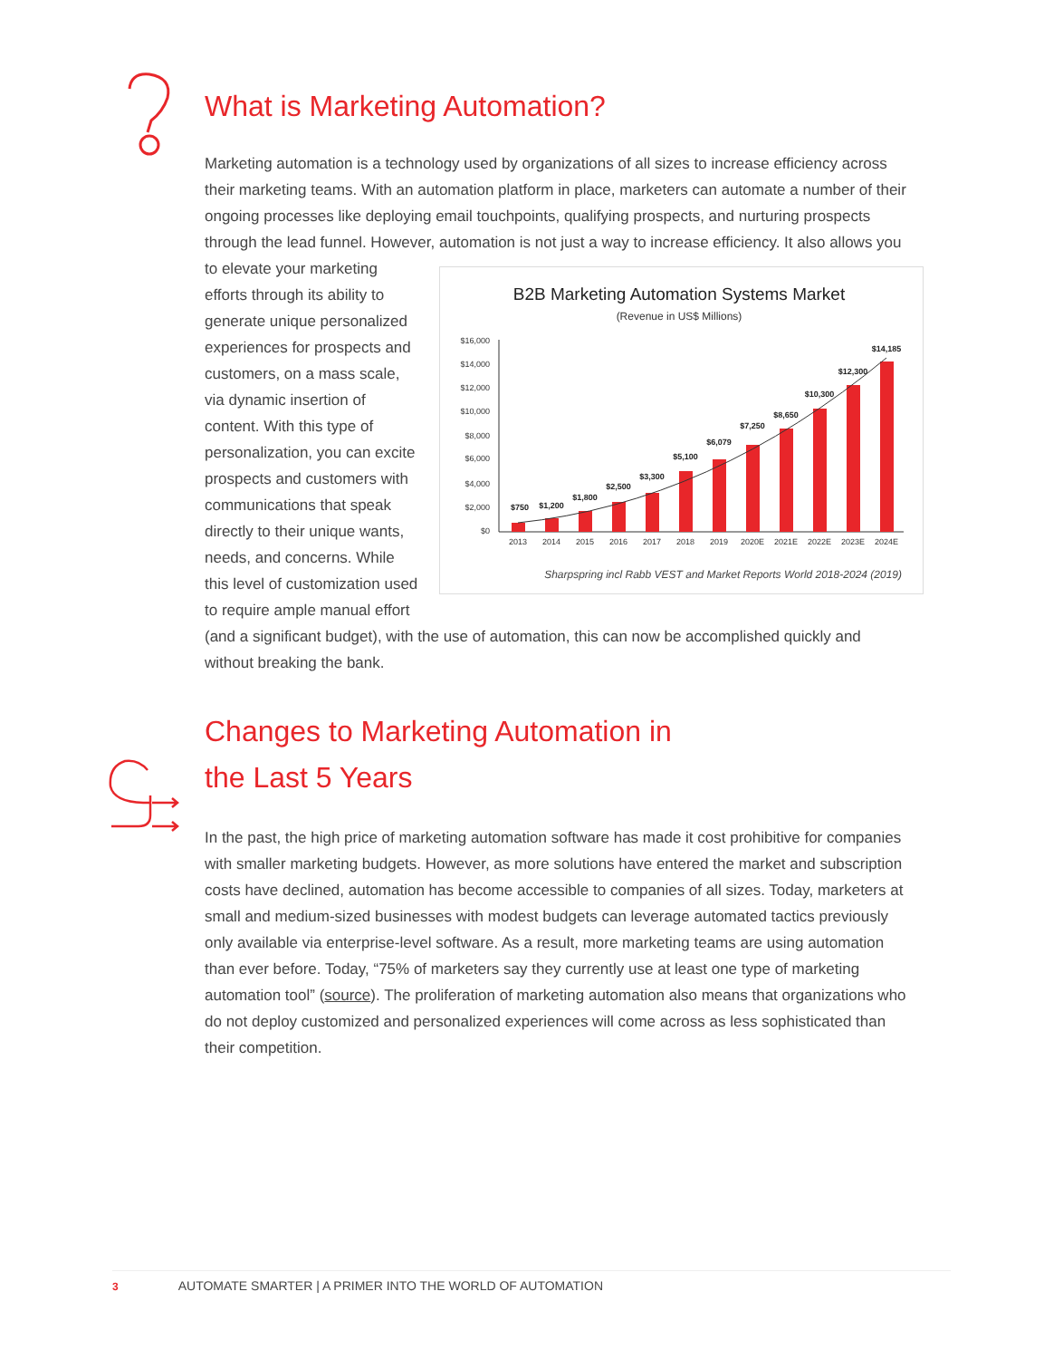What is Marketing Automation?
Marketing automation is a technology used by organizations of all sizes to increase efficiency across their marketing teams. With an automation platform in place, marketers can automate a number of their ongoing processes like deploying email touchpoints, qualifying prospects, and nurturing prospects through the lead funnel. However, automation is not just a way to increase efficiency. It also
B2B Marketing Automation Systems Market
(Revenue in US$ Millions)
$16,000
$14,000
$12,000
$10,000
$8,000
$6,000
$4,000
$2,000
$0
$750
$1,200
$1,800
$2,500
$3,300
$5,100
$6,079
$7,250
$8,650
$10,300
$12,300
$14,185
2013
2014
2015
2016
2017
2018
2019
2020E
2021E
2022E
2023E
2024E
Sharpspring incl Rabb VEST and Market Reports World 2018-2024 (2019)
allows you to elevate your marketing efforts through its ability to generate unique personalized experiences for prospects and customers, on a mass scale, via dynamic insertion of content. With this type of personalization, you can excite prospects and customers with communications that speak directly to their unique wants, needs, and concerns. While this level of customization used to require ample manual effort (and a significant budget), with the use of automation, this can now be accomplished quickly and without breaking the bank.
Changes to Marketing Automation in
the Last 5 Years
In the past, the high price of marketing automation software has made it cost prohibitive for companies with smaller marketing budgets. However, as more solutions have entered the market and subscription costs have declined, automation has become accessible to companies of all sizes. Today, marketers at small and medium-sized businesses with modest budgets can leverage automated tactics previously only available via enterprise-level software. As a result, more marketing teams are using automation than ever before. Today, “75% of marketers say they currently use at least one type of marketing automation tool” (source). The proliferation of marketing automation also means that organizations who do not deploy customized and personalized experiences will come across as less sophisticated than their competition.
3 AUTOMATE SMARTER | A PRIMER INTO THE WORLD OF AUTOMATION